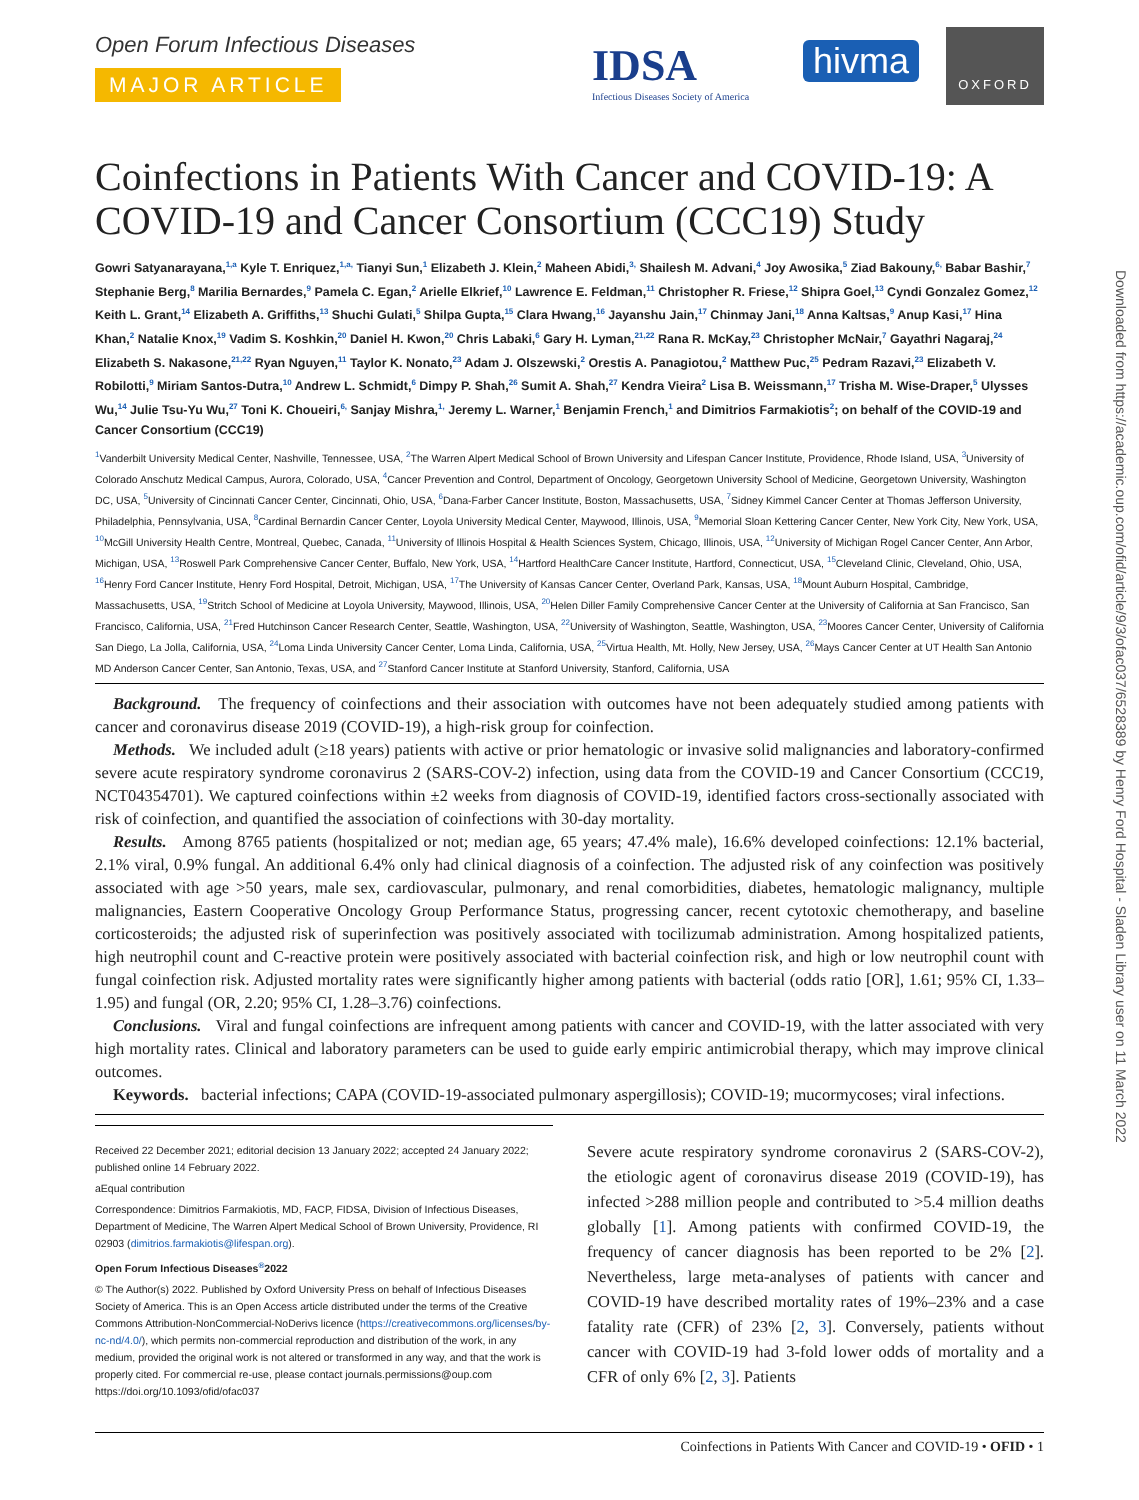Open Forum Infectious Diseases
MAJOR ARTICLE
IDSA
Infectious Diseases Society of America
hivma
OXFORD
Coinfections in Patients With Cancer and COVID-19: A COVID-19 and Cancer Consortium (CCC19) Study
Gowri Satyanarayana,<sup>1,a</sup> Kyle T. Enriquez,<sup>1,a,</sup> Tianyi Sun,<sup>1</sup> Elizabeth J. Klein,<sup>2</sup> Maheen Abidi,<sup>3,</sup> Shailesh M. Advani,<sup>4</sup> Joy Awosika,<sup>5</sup> Ziad Bakouny,<sup>6,</sup> Babar Bashir,<sup>7</sup> Stephanie Berg,<sup>8</sup> Marilia Bernardes,<sup>9</sup> Pamela C. Egan,<sup>2</sup> Arielle Elkrief,<sup>10</sup> Lawrence E. Feldman,<sup>11</sup> Christopher R. Friese,<sup>12</sup> Shipra Goel,<sup>13</sup> Cyndi Gonzalez Gomez,<sup>12</sup> Keith L. Grant,<sup>14</sup> Elizabeth A. Griffiths,<sup>13</sup> Shuchi Gulati,<sup>5</sup> Shilpa Gupta,<sup>15</sup> Clara Hwang,<sup>16</sup> Jayanshu Jain,<sup>17</sup> Chinmay Jani,<sup>18</sup> Anna Kaltsas,<sup>9</sup> Anup Kasi,<sup>17</sup> Hina Khan,<sup>2</sup> Natalie Knox,<sup>19</sup> Vadim S. Koshkin,<sup>20</sup> Daniel H. Kwon,<sup>20</sup> Chris Labaki,<sup>6</sup> Gary H. Lyman,<sup>21,22</sup> Rana R. McKay,<sup>23</sup> Christopher McNair,<sup>7</sup> Gayathri Nagaraj,<sup>24</sup> Elizabeth S. Nakasone,<sup>21,22</sup> Ryan Nguyen,<sup>11</sup> Taylor K. Nonato,<sup>23</sup> Adam J. Olszewski,<sup>2</sup> Orestis A. Panagiotou,<sup>2</sup> Matthew Puc,<sup>25</sup> Pedram Razavi,<sup>23</sup> Elizabeth V. Robilotti,<sup>9</sup> Miriam Santos-Dutra,<sup>10</sup> Andrew L. Schmidt,<sup>6</sup> Dimpy P. Shah,<sup>26</sup> Sumit A. Shah,<sup>27</sup> Kendra Vieira<sup>2</sup> Lisa B. Weissmann,<sup>17</sup> Trisha M. Wise-Draper,<sup>5</sup> Ulysses Wu,<sup>14</sup> Julie Tsu-Yu Wu,<sup>27</sup> Toni K. Choueiri,<sup>6,</sup> Sanjay Mishra,<sup>1,</sup> Jeremy L. Warner,<sup>1</sup> Benjamin French,<sup>1</sup> and Dimitrios Farmakiotis<sup>2</sup>; on behalf of the COVID-19 and Cancer Consortium (CCC19)
<sup>1</sup> Vanderbilt University Medical Center, Nashville, Tennessee, USA, <sup>2</sup>The Warren Alpert Medical School of Brown University and Lifespan Cancer Institute, Providence, Rhode Island, USA, <sup>3</sup>University of Colorado Anschutz Medical Campus, Aurora, Colorado, USA, <sup>4</sup>Cancer Prevention and Control, Department of Oncology, Georgetown University School of Medicine, Georgetown University, Washington DC, USA, <sup>5</sup>University of Cincinnati Cancer Center, Cincinnati, Ohio, USA, <sup>6</sup>Dana-Farber Cancer Institute, Boston, Massachusetts, USA, <sup>7</sup>Sidney Kimmel Cancer Center at Thomas Jefferson University, Philadelphia, Pennsylvania, USA, <sup>8</sup>Cardinal Bernardin Cancer Center, Loyola University Medical Center, Maywood, Illinois, USA, <sup>9</sup>Memorial Sloan Kettering Cancer Center, New York City, New York, USA, <sup>10</sup>McGill University Health Centre, Montreal, Quebec, Canada, <sup>11</sup>University of Illinois Hospital & Health Sciences System, Chicago, Illinois, USA, <sup>12</sup>University of Michigan Rogel Cancer Center, Ann Arbor, Michigan, USA, <sup>13</sup>Roswell Park Comprehensive Cancer Center, Buffalo, New York, USA, <sup>14</sup>Hartford HealthCare Cancer Institute, Hartford, Connecticut, USA, <sup>15</sup>Cleveland Clinic, Cleveland, Ohio, USA, <sup>16</sup>Henry Ford Cancer Institute, Henry Ford Hospital, Detroit, Michigan, USA, <sup>17</sup>The University of Kansas Cancer Center, Overland Park, Kansas, USA, <sup>18</sup>Mount Auburn Hospital, Cambridge, Massachusetts, USA, <sup>19</sup>Stritch School of Medicine at Loyola University, Maywood, Illinois, USA, <sup>20</sup>Helen Diller Family Comprehensive Cancer Center at the University of California at San Francisco, San Francisco, California, USA, <sup>21</sup>Fred Hutchinson Cancer Research Center, Seattle, Washington, USA, <sup>22</sup>University of Washington, Seattle, Washington, USA, <sup>23</sup>Moores Cancer Center, University of California San Diego, La Jolla, California, USA, <sup>24</sup>Loma Linda University Cancer Center, Loma Linda, California, USA, <sup>25</sup>Virtua Health, Mt. Holly, New Jersey, USA, <sup>26</sup>Mays Cancer Center at UT Health San Antonio MD Anderson Cancer Center, San Antonio, Texas, USA, and <sup>27</sup>Stanford Cancer Institute at Stanford University, Stanford, California, USA
Background. The frequency of coinfections and their association with outcomes have not been adequately studied among patients with cancer and coronavirus disease 2019 (COVID-19), a high-risk group for coinfection.
Methods. We included adult (≥18 years) patients with active or prior hematologic or invasive solid malignancies and laboratory-confirmed severe acute respiratory syndrome coronavirus 2 (SARS-COV-2) infection, using data from the COVID-19 and Cancer Consortium (CCC19, NCT04354701). We captured coinfections within ±2 weeks from diagnosis of COVID-19, identified factors cross-sectionally associated with risk of coinfection, and quantified the association of coinfections with 30-day mortality.
Results. Among 8765 patients (hospitalized or not; median age, 65 years; 47.4% male), 16.6% developed coinfections: 12.1% bacterial, 2.1% viral, 0.9% fungal. An additional 6.4% only had clinical diagnosis of a coinfection. The adjusted risk of any coinfection was positively associated with age >50 years, male sex, cardiovascular, pulmonary, and renal comorbidities, diabetes, hematologic malignancy, multiple malignancies, Eastern Cooperative Oncology Group Performance Status, progressing cancer, recent cytotoxic chemotherapy, and baseline corticosteroids; the adjusted risk of superinfection was positively associated with tocilizumab administration. Among hospitalized patients, high neutrophil count and C-reactive protein were positively associated with bacterial coinfection risk, and high or low neutrophil count with fungal coinfection risk. Adjusted mortality rates were significantly higher among patients with bacterial (odds ratio [OR], 1.61; 95% CI, 1.33–1.95) and fungal (OR, 2.20; 95% CI, 1.28–3.76) coinfections.
Conclusions. Viral and fungal coinfections are infrequent among patients with cancer and COVID-19, with the latter associated with very high mortality rates. Clinical and laboratory parameters can be used to guide early empiric antimicrobial therapy, which may improve clinical outcomes.
Keywords. bacterial infections; CAPA (COVID-19-associated pulmonary aspergillosis); COVID-19; mucormycoses; viral infections.
Received 22 December 2021; editorial decision 13 January 2022; accepted 24 January 2022; published online 14 February 2022.
aEqual contribution
Correspondence: Dimitrios Farmakiotis, MD, FACP, FIDSA, Division of Infectious Diseases, Department of Medicine, The Warren Alpert Medical School of Brown University, Providence, RI 02903 (dimitrios.farmakiotis@lifespan.org).
Open Forum Infectious Diseases<sup>®</sup>2022
© The Author(s) 2022. Published by Oxford University Press on behalf of Infectious Diseases Society of America. This is an Open Access article distributed under the terms of the Creative Commons Attribution-NonCommercial-NoDerivs licence (https://creativecommons.org/licenses/by-nc-nd/4.0/), which permits non-commercial reproduction and distribution of the work, in any medium, provided the original work is not altered or transformed in any way, and that the work is properly cited. For commercial re-use, please contact journals.permissions@oup.com https://doi.org/10.1093/ofid/ofac037
Severe acute respiratory syndrome coronavirus 2 (SARS-COV-2), the etiologic agent of coronavirus disease 2019 (COVID-19), has infected >288 million people and contributed to >5.4 million deaths globally [1]. Among patients with confirmed COVID-19, the frequency of cancer diagnosis has been reported to be 2% [2]. Nevertheless, large meta-analyses of patients with cancer and COVID-19 have described mortality rates of 19%–23% and a case fatality rate (CFR) of 23% [2, 3]. Conversely, patients without cancer with COVID-19 had 3-fold lower odds of mortality and a CFR of only 6% [2, 3]. Patients
Coinfections in Patients With Cancer and COVID-19 • OFID • 1
Downloaded from https://academic.oup.com/ofid/article/9/3/ofac037/6528389 by Henry Ford Hospital - Sladen Library user on 11 March 2022